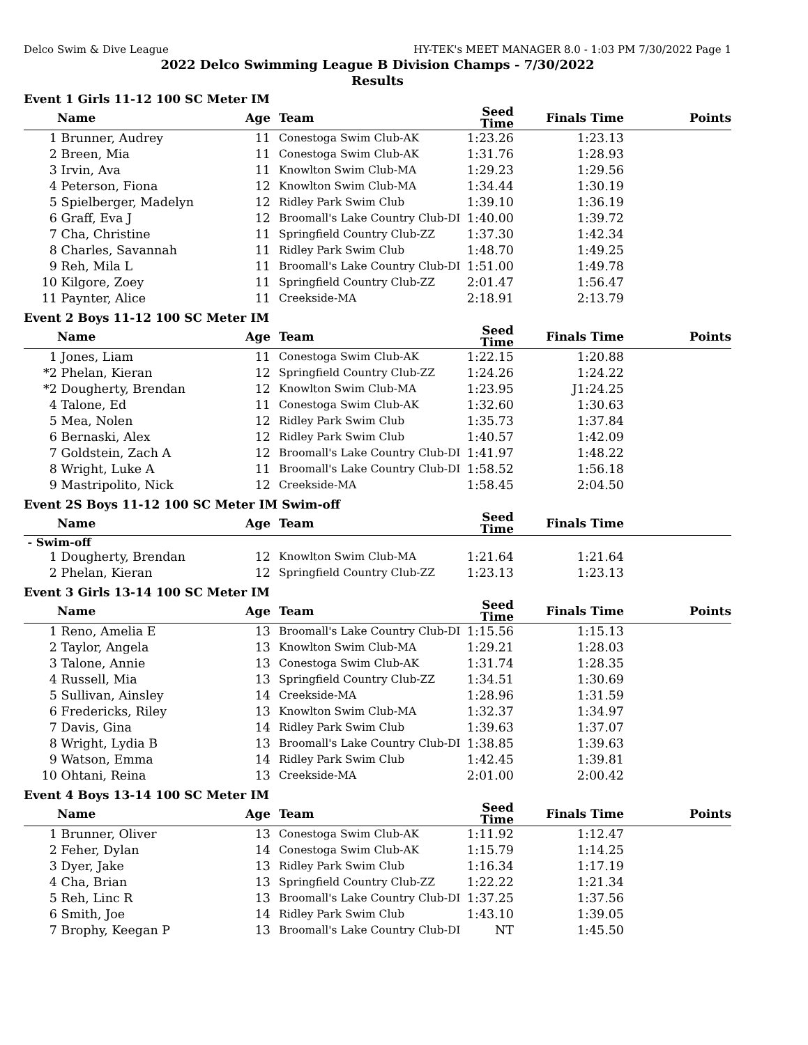Delco Swim & Dive League HY-TEK's MEET MANAGER 8.0 - 1:03 PM 7/30/2022 Page 1
2022 Delco Swimming League B Division Champs - 7/30/2022
Results
Event 1 Girls 11-12 100 SC Meter IM
| | Name | Age | Team | Seed Time | Finals Time | Points |
| --- | --- | --- | --- | --- | --- | --- |
| 1 | Brunner, Audrey | 11 | Conestoga Swim Club-AK | 1:23.26 | 1:23.13 | |
| 2 | Breen, Mia | 11 | Conestoga Swim Club-AK | 1:31.76 | 1:28.93 | |
| 3 | Irvin, Ava | 11 | Knowlton Swim Club-MA | 1:29.23 | 1:29.56 | |
| 4 | Peterson, Fiona | 12 | Knowlton Swim Club-MA | 1:34.44 | 1:30.19 | |
| 5 | Spielberger, Madelyn | 12 | Ridley Park Swim Club | 1:39.10 | 1:36.19 | |
| 6 | Graff, Eva J | 12 | Broomall's Lake Country Club-DI | 1:40.00 | 1:39.72 | |
| 7 | Cha, Christine | 11 | Springfield Country Club-ZZ | 1:37.30 | 1:42.34 | |
| 8 | Charles, Savannah | 11 | Ridley Park Swim Club | 1:48.70 | 1:49.25 | |
| 9 | Reh, Mila L | 11 | Broomall's Lake Country Club-DI | 1:51.00 | 1:49.78 | |
| 10 | Kilgore, Zoey | 11 | Springfield Country Club-ZZ | 2:01.47 | 1:56.47 | |
| 11 | Paynter, Alice | 11 | Creekside-MA | 2:18.91 | 2:13.79 | |
Event 2 Boys 11-12 100 SC Meter IM
| | Name | Age | Team | Seed Time | Finals Time | Points |
| --- | --- | --- | --- | --- | --- | --- |
| 1 | Jones, Liam | 11 | Conestoga Swim Club-AK | 1:22.15 | 1:20.88 | |
| *2 | Phelan, Kieran | 12 | Springfield Country Club-ZZ | 1:24.26 | 1:24.22 | |
| *2 | Dougherty, Brendan | 12 | Knowlton Swim Club-MA | 1:23.95 | J1:24.25 | |
| 4 | Talone, Ed | 11 | Conestoga Swim Club-AK | 1:32.60 | 1:30.63 | |
| 5 | Mea, Nolen | 12 | Ridley Park Swim Club | 1:35.73 | 1:37.84 | |
| 6 | Bernaski, Alex | 12 | Ridley Park Swim Club | 1:40.57 | 1:42.09 | |
| 7 | Goldstein, Zach A | 12 | Broomall's Lake Country Club-DI | 1:41.97 | 1:48.22 | |
| 8 | Wright, Luke A | 11 | Broomall's Lake Country Club-DI | 1:58.52 | 1:56.18 | |
| 9 | Mastripolito, Nick | 12 | Creekside-MA | 1:58.45 | 2:04.50 | |
Event 2S Boys 11-12 100 SC Meter IM Swim-off
| | Name | Age | Team | Seed Time | Finals Time | |
| --- | --- | --- | --- | --- | --- | --- |
| - Swim-off | | | | | | |
| 1 | Dougherty, Brendan | 12 | Knowlton Swim Club-MA | 1:21.64 | 1:21.64 | |
| 2 | Phelan, Kieran | 12 | Springfield Country Club-ZZ | 1:23.13 | 1:23.13 | |
Event 3 Girls 13-14 100 SC Meter IM
| | Name | Age | Team | Seed Time | Finals Time | Points |
| --- | --- | --- | --- | --- | --- | --- |
| 1 | Reno, Amelia E | 13 | Broomall's Lake Country Club-DI | 1:15.56 | 1:15.13 | |
| 2 | Taylor, Angela | 13 | Knowlton Swim Club-MA | 1:29.21 | 1:28.03 | |
| 3 | Talone, Annie | 13 | Conestoga Swim Club-AK | 1:31.74 | 1:28.35 | |
| 4 | Russell, Mia | 13 | Springfield Country Club-ZZ | 1:34.51 | 1:30.69 | |
| 5 | Sullivan, Ainsley | 14 | Creekside-MA | 1:28.96 | 1:31.59 | |
| 6 | Fredericks, Riley | 13 | Knowlton Swim Club-MA | 1:32.37 | 1:34.97 | |
| 7 | Davis, Gina | 14 | Ridley Park Swim Club | 1:39.63 | 1:37.07 | |
| 8 | Wright, Lydia B | 13 | Broomall's Lake Country Club-DI | 1:38.85 | 1:39.63 | |
| 9 | Watson, Emma | 14 | Ridley Park Swim Club | 1:42.45 | 1:39.81 | |
| 10 | Ohtani, Reina | 13 | Creekside-MA | 2:01.00 | 2:00.42 | |
Event 4 Boys 13-14 100 SC Meter IM
| | Name | Age | Team | Seed Time | Finals Time | Points |
| --- | --- | --- | --- | --- | --- | --- |
| 1 | Brunner, Oliver | 13 | Conestoga Swim Club-AK | 1:11.92 | 1:12.47 | |
| 2 | Feher, Dylan | 14 | Conestoga Swim Club-AK | 1:15.79 | 1:14.25 | |
| 3 | Dyer, Jake | 13 | Ridley Park Swim Club | 1:16.34 | 1:17.19 | |
| 4 | Cha, Brian | 13 | Springfield Country Club-ZZ | 1:22.22 | 1:21.34 | |
| 5 | Reh, Linc R | 13 | Broomall's Lake Country Club-DI | 1:37.25 | 1:37.56 | |
| 6 | Smith, Joe | 14 | Ridley Park Swim Club | 1:43.10 | 1:39.05 | |
| 7 | Brophy, Keegan P | 13 | Broomall's Lake Country Club-DI | NT | 1:45.50 | |